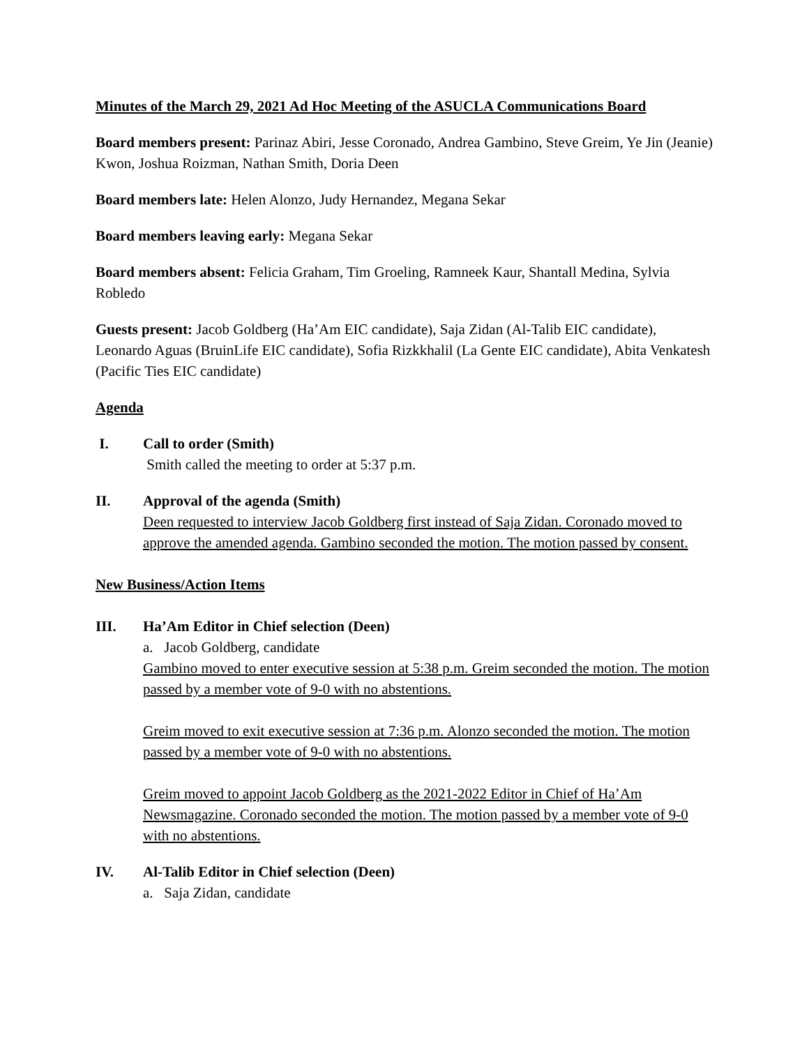Minutes of the March 29, 2021 Ad Hoc Meeting of the ASUCLA Communications Board
Board members present: Parinaz Abiri, Jesse Coronado, Andrea Gambino, Steve Greim, Ye Jin (Jeanie) Kwon, Joshua Roizman, Nathan Smith, Doria Deen
Board members late: Helen Alonzo, Judy Hernandez, Megana Sekar
Board members leaving early: Megana Sekar
Board members absent: Felicia Graham, Tim Groeling, Ramneek Kaur, Shantall Medina, Sylvia Robledo
Guests present: Jacob Goldberg (Ha’Am EIC candidate), Saja Zidan (Al-Talib EIC candidate), Leonardo Aguas (BruinLife EIC candidate), Sofia Rizkkhalil (La Gente EIC candidate), Abita Venkatesh (Pacific Ties EIC candidate)
Agenda
I. Call to order (Smith)
Smith called the meeting to order at 5:37 p.m.
II. Approval of the agenda (Smith)
Deen requested to interview Jacob Goldberg first instead of Saja Zidan. Coronado moved to approve the amended agenda. Gambino seconded the motion. The motion passed by consent.
New Business/Action Items
III. Ha’Am Editor in Chief selection (Deen)
a. Jacob Goldberg, candidate
Gambino moved to enter executive session at 5:38 p.m. Greim seconded the motion. The motion passed by a member vote of 9-0 with no abstentions.
Greim moved to exit executive session at 7:36 p.m. Alonzo seconded the motion. The motion passed by a member vote of 9-0 with no abstentions.
Greim moved to appoint Jacob Goldberg as the 2021-2022 Editor in Chief of Ha’Am Newsmagazine. Coronado seconded the motion. The motion passed by a member vote of 9-0 with no abstentions.
IV. Al-Talib Editor in Chief selection (Deen)
a. Saja Zidan, candidate